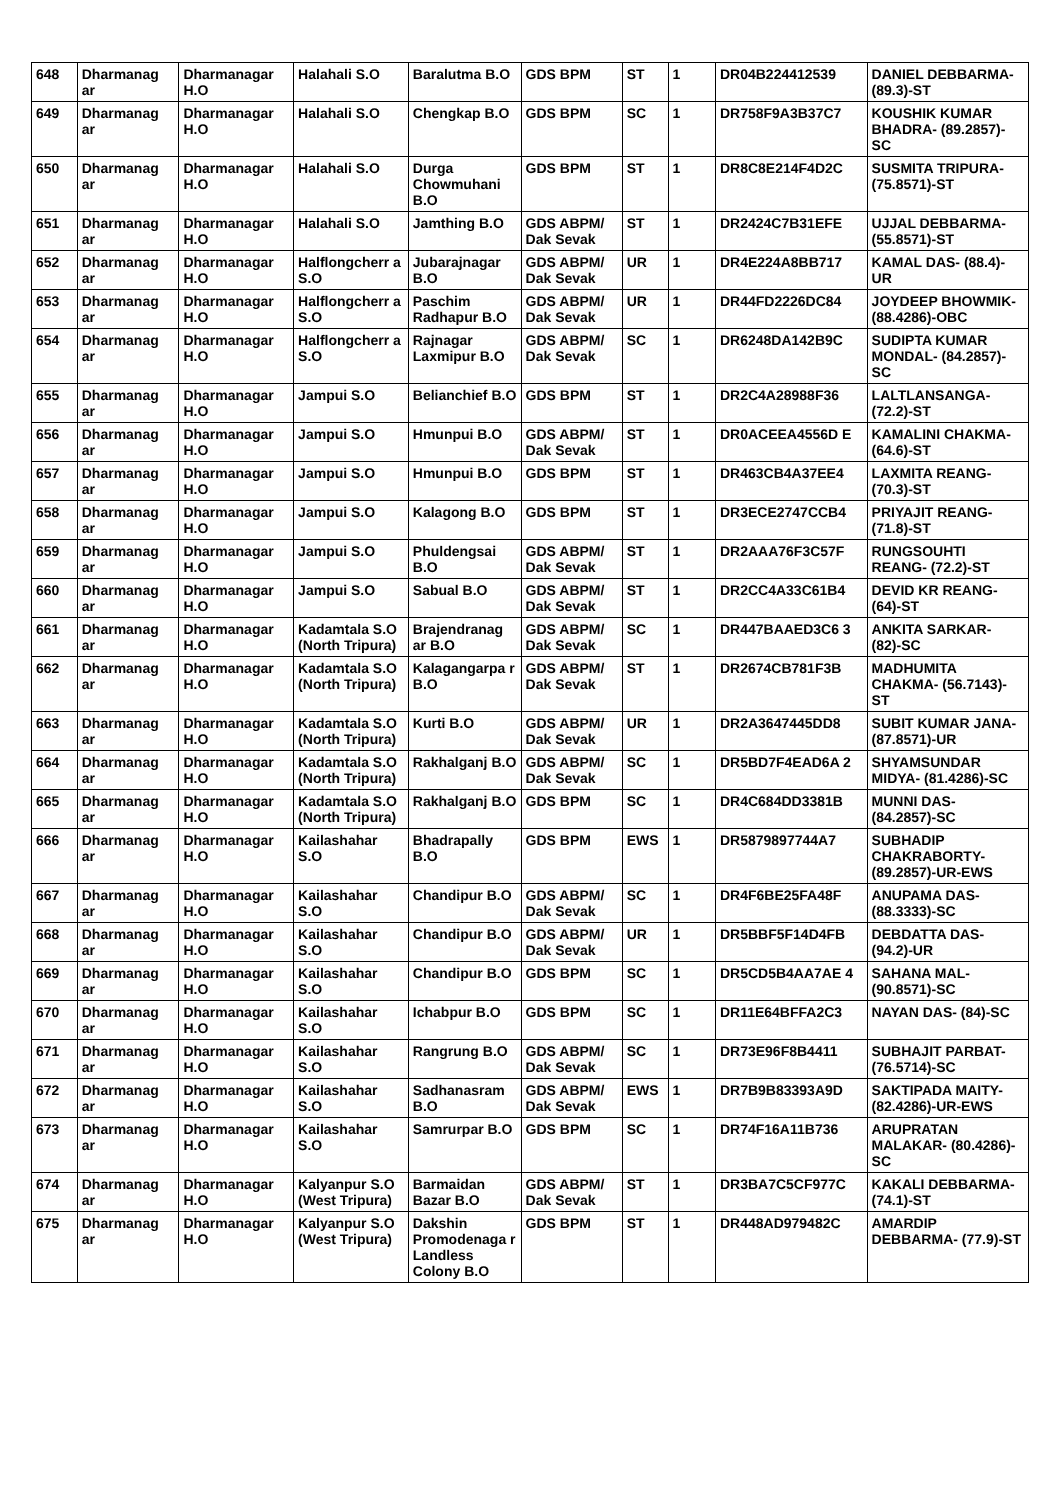| 648 | Dharmanag ar | Dharmanagar H.O | Halahali S.O | Baralutma B.O | GDS BPM | ST | 1 | DR04B224412539 | DANIEL DEBBARMA- (89.3)-ST |
| 649 | Dharmanag ar | Dharmanagar H.O | Halahali S.O | Chengkap B.O | GDS BPM | SC | 1 | DR758F9A3B37C7 | KOUSHIK KUMAR BHADRA- (89.2857)-SC |
| 650 | Dharmanag ar | Dharmanagar H.O | Halahali S.O | Durga Chowmuhani B.O | GDS BPM | ST | 1 | DR8C8E214F4D2C | SUSMITA TRIPURA- (75.8571)-ST |
| 651 | Dharmanag ar | Dharmanagar H.O | Halahali S.O | Jamthing B.O | GDS ABPM/ Dak Sevak | ST | 1 | DR2424C7B31EFE | UJJAL DEBBARMA- (55.8571)-ST |
| 652 | Dharmanag ar | Dharmanagar H.O | Halflongcherr a S.O | Jubarajnagar B.O | GDS ABPM/ Dak Sevak | UR | 1 | DR4E224A8BB717 | KAMAL DAS- (88.4)-UR |
| 653 | Dharmanag ar | Dharmanagar H.O | Halflongcherr a S.O | Paschim Radhapur B.O | GDS ABPM/ Dak Sevak | UR | 1 | DR44FD2226DC84 | JOYDEEP BHOWMIK- (88.4286)-OBC |
| 654 | Dharmanag ar | Dharmanagar H.O | Halflongcherr a S.O | Rajnagar Laxmipur B.O | GDS ABPM/ Dak Sevak | SC | 1 | DR6248DA142B9C | SUDIPTA KUMAR MONDAL- (84.2857)-SC |
| 655 | Dharmanag ar | Dharmanagar H.O | Jampui S.O | Belianchief B.O | GDS BPM | ST | 1 | DR2C4A28988F36 | LALTLANSANGA- (72.2)-ST |
| 656 | Dharmanag ar | Dharmanagar H.O | Jampui S.O | Hmunpui B.O | GDS ABPM/ Dak Sevak | ST | 1 | DR0ACEEA4556D E | KAMALINI CHAKMA- (64.6)-ST |
| 657 | Dharmanag ar | Dharmanagar H.O | Jampui S.O | Hmunpui B.O | GDS BPM | ST | 1 | DR463CB4A37EE4 | LAXMITA REANG- (70.3)-ST |
| 658 | Dharmanag ar | Dharmanagar H.O | Jampui S.O | Kalagong B.O | GDS BPM | ST | 1 | DR3ECE2747CCB4 | PRIYAJIT REANG- (71.8)-ST |
| 659 | Dharmanag ar | Dharmanagar H.O | Jampui S.O | Phuldengsai B.O | GDS ABPM/ Dak Sevak | ST | 1 | DR2AAA76F3C57F | RUNGSOUHTI REANG- (72.2)-ST |
| 660 | Dharmanag ar | Dharmanagar H.O | Jampui S.O | Sabual B.O | GDS ABPM/ Dak Sevak | ST | 1 | DR2CC4A33C61B4 | DEVID KR REANG- (64)-ST |
| 661 | Dharmanag ar | Dharmanagar H.O | Kadamtala S.O (North Tripura) | Brajendranag ar B.O | GDS ABPM/ Dak Sevak | SC | 1 | DR447BAAED3C6 3 | ANKITA SARKAR- (82)-SC |
| 662 | Dharmanag ar | Dharmanagar H.O | Kadamtala S.O (North Tripura) | Kalagangarpa r B.O | GDS ABPM/ Dak Sevak | ST | 1 | DR2674CB781F3B | MADHUMITA CHAKMA- (56.7143)-ST |
| 663 | Dharmanag ar | Dharmanagar H.O | Kadamtala S.O (North Tripura) | Kurti B.O | GDS ABPM/ Dak Sevak | UR | 1 | DR2A3647445DD8 | SUBIT KUMAR JANA- (87.8571)-UR |
| 664 | Dharmanag ar | Dharmanagar H.O | Kadamtala S.O (North Tripura) | Rakhalganj B.O | GDS ABPM/ Dak Sevak | SC | 1 | DR5BD7F4EAD6A 2 | SHYAMSUNDAR MIDYA- (81.4286)-SC |
| 665 | Dharmanag ar | Dharmanagar H.O | Kadamtala S.O (North Tripura) | Rakhalganj B.O | GDS BPM | SC | 1 | DR4C684DD3381B | MUNNI DAS- (84.2857)-SC |
| 666 | Dharmanag ar | Dharmanagar H.O | Kailashahar S.O | Bhadrapally B.O | GDS BPM | EWS | 1 | DR5879897744A7 | SUBHADIP CHAKRABORTY- (89.2857)-UR-EWS |
| 667 | Dharmanag ar | Dharmanagar H.O | Kailashahar S.O | Chandipur B.O | GDS ABPM/ Dak Sevak | SC | 1 | DR4F6BE25FA48F | ANUPAMA DAS- (88.3333)-SC |
| 668 | Dharmanag ar | Dharmanagar H.O | Kailashahar S.O | Chandipur B.O | GDS ABPM/ Dak Sevak | UR | 1 | DR5BBF5F14D4FB | DEBDATTA DAS- (94.2)-UR |
| 669 | Dharmanag ar | Dharmanagar H.O | Kailashahar S.O | Chandipur B.O | GDS BPM | SC | 1 | DR5CD5B4AA7AE 4 | SAHANA MAL- (90.8571)-SC |
| 670 | Dharmanag ar | Dharmanagar H.O | Kailashahar S.O | Ichabpur B.O | GDS BPM | SC | 1 | DR11E64BFFA2C3 | NAYAN DAS- (84)-SC |
| 671 | Dharmanag ar | Dharmanagar H.O | Kailashahar S.O | Rangrung B.O | GDS ABPM/ Dak Sevak | SC | 1 | DR73E96F8B4411 | SUBHAJIT PARBAT- (76.5714)-SC |
| 672 | Dharmanag ar | Dharmanagar H.O | Kailashahar S.O | Sadhanasram B.O | GDS ABPM/ Dak Sevak | EWS | 1 | DR7B9B83393A9D | SAKTIPADA MAITY- (82.4286)-UR-EWS |
| 673 | Dharmanag ar | Dharmanagar H.O | Kailashahar S.O | Samrurpar B.O | GDS BPM | SC | 1 | DR74F16A11B736 | ARUPRATAN MALAKAR- (80.4286)-SC |
| 674 | Dharmanag ar | Dharmanagar H.O | Kalyanpur S.O (West Tripura) | Barmaidan Bazar B.O | GDS ABPM/ Dak Sevak | ST | 1 | DR3BA7C5CF977C | KAKALI DEBBARMA- (74.1)-ST |
| 675 | Dharmanag ar | Dharmanagar H.O | Kalyanpur S.O (West Tripura) | Dakshin Promodenaga r Landless Colony B.O | GDS BPM | ST | 1 | DR448AD979482C | AMARDIP DEBBARMA- (77.9)-ST |